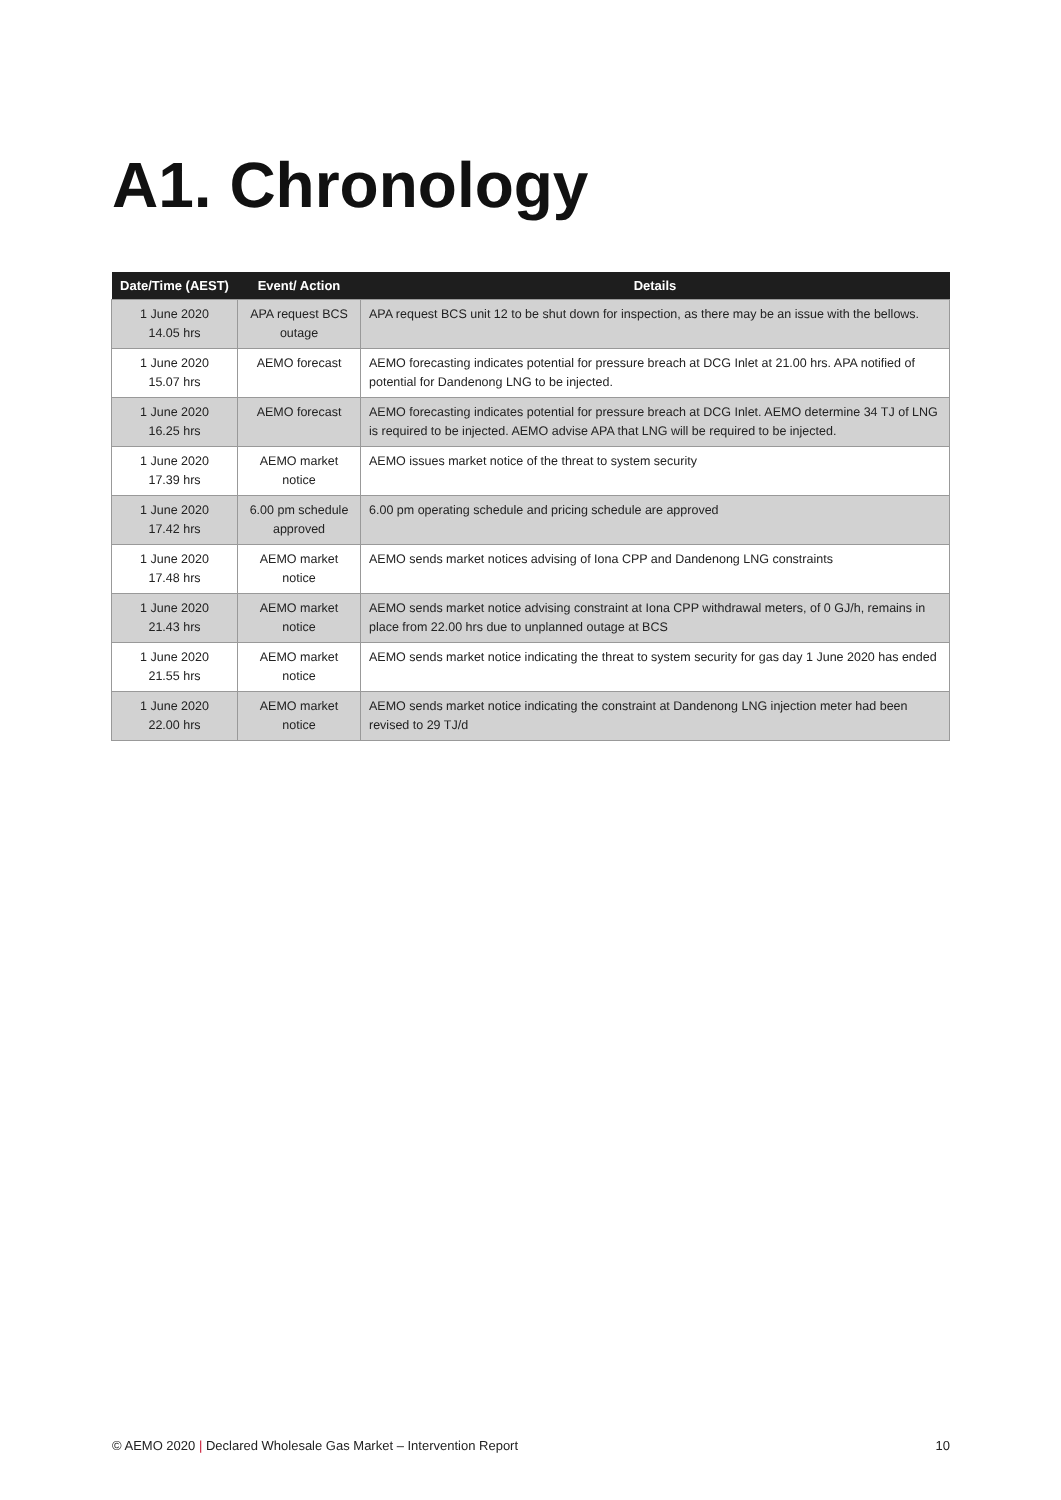A1. Chronology
| Date/Time (AEST) | Event/ Action | Details |
| --- | --- | --- |
| 1 June 2020 14.05 hrs | APA request BCS outage | APA request BCS unit 12 to be shut down for inspection, as there may be an issue with the bellows. |
| 1 June 2020 15.07 hrs | AEMO forecast | AEMO forecasting indicates potential for pressure breach at DCG Inlet at 21.00 hrs. APA notified of potential for Dandenong LNG to be injected. |
| 1 June 2020 16.25 hrs | AEMO forecast | AEMO forecasting indicates potential for pressure breach at DCG Inlet. AEMO determine 34 TJ of LNG is required to be injected. AEMO advise APA that LNG will be required to be injected. |
| 1 June 2020 17.39 hrs | AEMO market notice | AEMO issues market notice of the threat to system security |
| 1 June 2020 17.42 hrs | 6.00 pm schedule approved | 6.00 pm operating schedule and pricing schedule are approved |
| 1 June 2020 17.48 hrs | AEMO market notice | AEMO sends market notices advising of Iona CPP and Dandenong LNG constraints |
| 1 June 2020 21.43 hrs | AEMO market notice | AEMO sends market notice advising constraint at Iona CPP withdrawal meters, of 0 GJ/h, remains in place from 22.00 hrs due to unplanned outage at BCS |
| 1 June 2020 21.55 hrs | AEMO market notice | AEMO sends market notice indicating the threat to system security for gas day 1 June 2020 has ended |
| 1 June 2020 22.00 hrs | AEMO market notice | AEMO sends market notice indicating the constraint at Dandenong LNG injection meter had been revised to 29 TJ/d |
© AEMO 2020 | Declared Wholesale Gas Market – Intervention Report 10